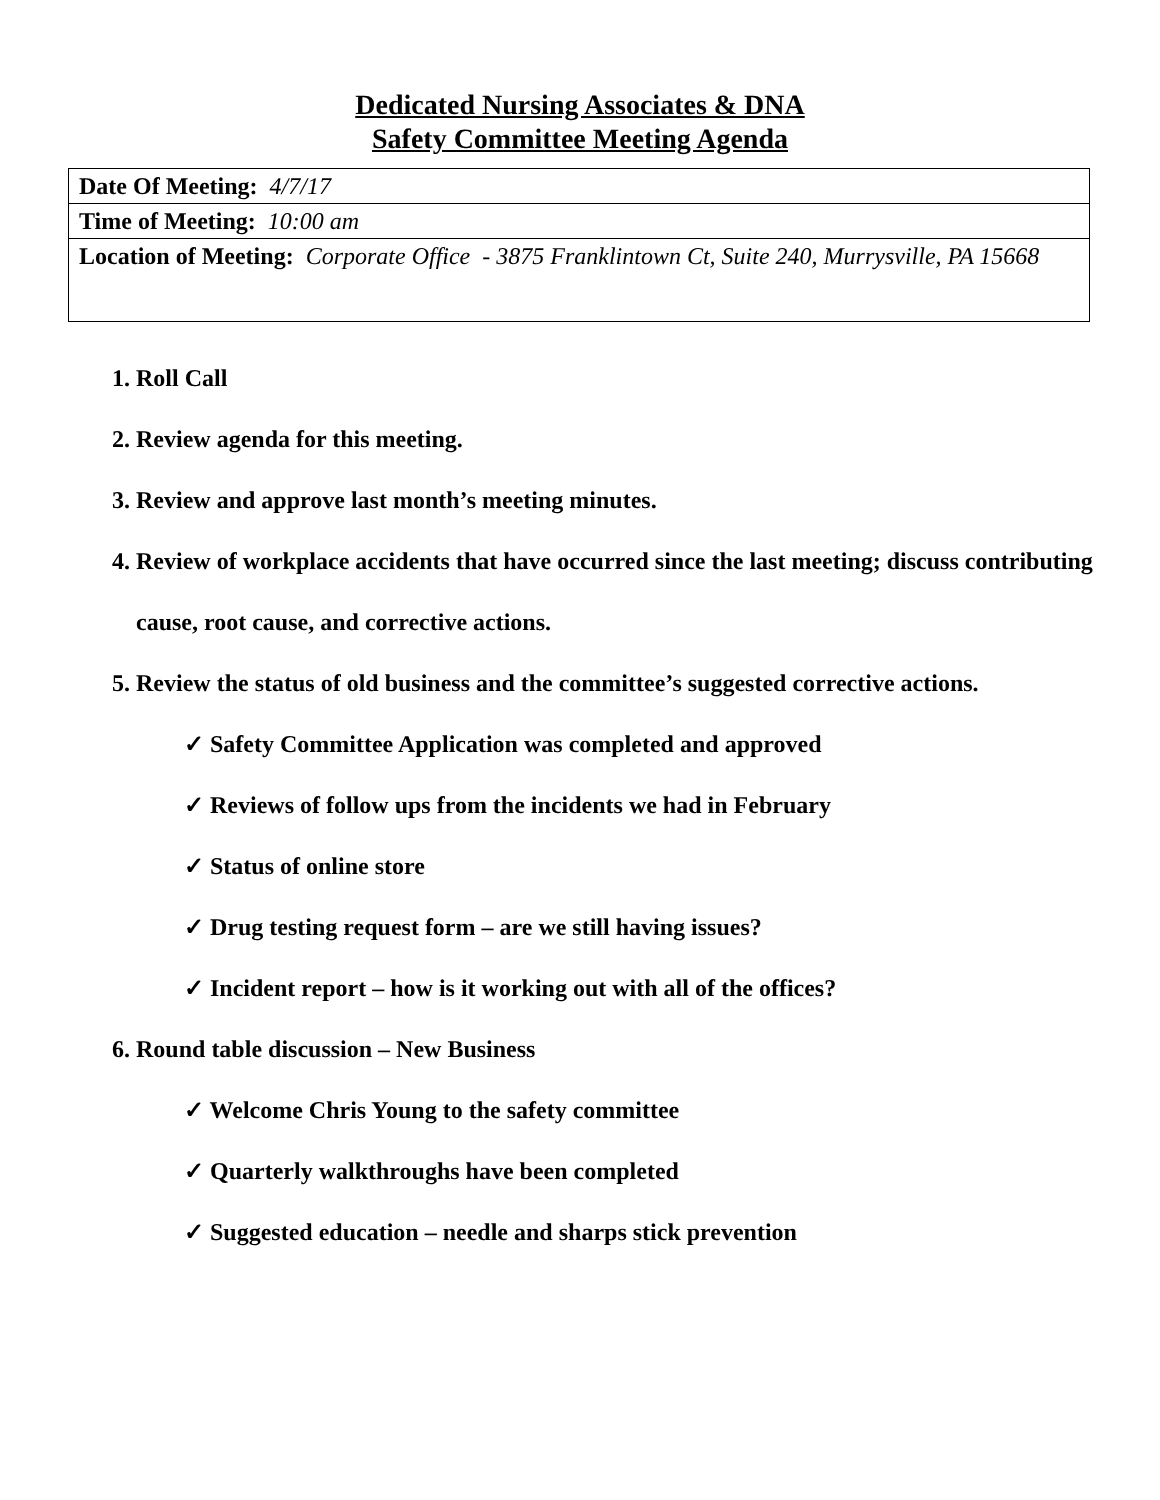Dedicated Nursing Associates & DNA
Safety Committee Meeting Agenda
| Date Of Meeting: 4/7/17 |
| Time of Meeting: 10:00 am |
| Location of Meeting: Corporate Office - 3875 Franklintown Ct, Suite 240, Murrysville, PA 15668 |
1. Roll Call
2. Review agenda for this meeting.
3. Review and approve last month’s meeting minutes.
4. Review of workplace accidents that have occurred since the last meeting; discuss contributing cause, root cause, and corrective actions.
5. Review the status of old business and the committee’s suggested corrective actions.
✓ Safety Committee Application was completed and approved
✓ Reviews of follow ups from the incidents we had in February
✓ Status of online store
✓ Drug testing request form – are we still having issues?
✓ Incident report – how is it working out with all of the offices?
6. Round table discussion – New Business
✓ Welcome Chris Young to the safety committee
✓ Quarterly walkthroughs have been completed
✓ Suggested education – needle and sharps stick prevention